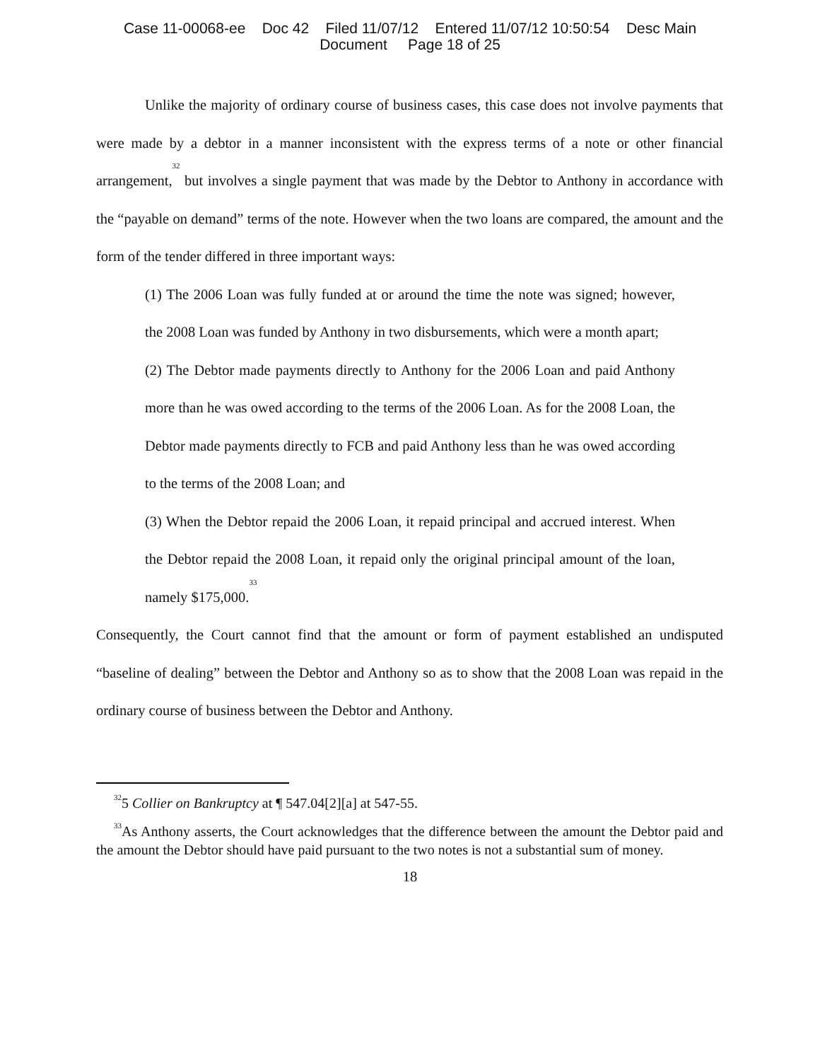Case 11-00068-ee Doc 42 Filed 11/07/12 Entered 11/07/12 10:50:54 Desc Main
Document Page 18 of 25
Unlike the majority of ordinary course of business cases, this case does not involve payments that were made by a debtor in a manner inconsistent with the express terms of a note or other financial arrangement,<sup>32</sup> but involves a single payment that was made by the Debtor to Anthony in accordance with the “payable on demand” terms of the note. However when the two loans are compared, the amount and the form of the tender differed in three important ways:
(1) The 2006 Loan was fully funded at or around the time the note was signed; however, the 2008 Loan was funded by Anthony in two disbursements, which were a month apart;
(2) The Debtor made payments directly to Anthony for the 2006 Loan and paid Anthony more than he was owed according to the terms of the 2006 Loan. As for the 2008 Loan, the Debtor made payments directly to FCB and paid Anthony less than he was owed according to the terms of the 2008 Loan; and
(3) When the Debtor repaid the 2006 Loan, it repaid principal and accrued interest. When the Debtor repaid the 2008 Loan, it repaid only the original principal amount of the loan, namely $175,000.<sup>33</sup>
Consequently, the Court cannot find that the amount or form of payment established an undisputed “baseline of dealing” between the Debtor and Anthony so as to show that the 2008 Loan was repaid in the ordinary course of business between the Debtor and Anthony.
<sup>32</sup> 5 Collier on Bankruptcy at ¶ 547.04[2][a] at 547-55.
<sup>33</sup>As Anthony asserts, the Court acknowledges that the difference between the amount the Debtor paid and the amount the Debtor should have paid pursuant to the two notes is not a substantial sum of money.
18